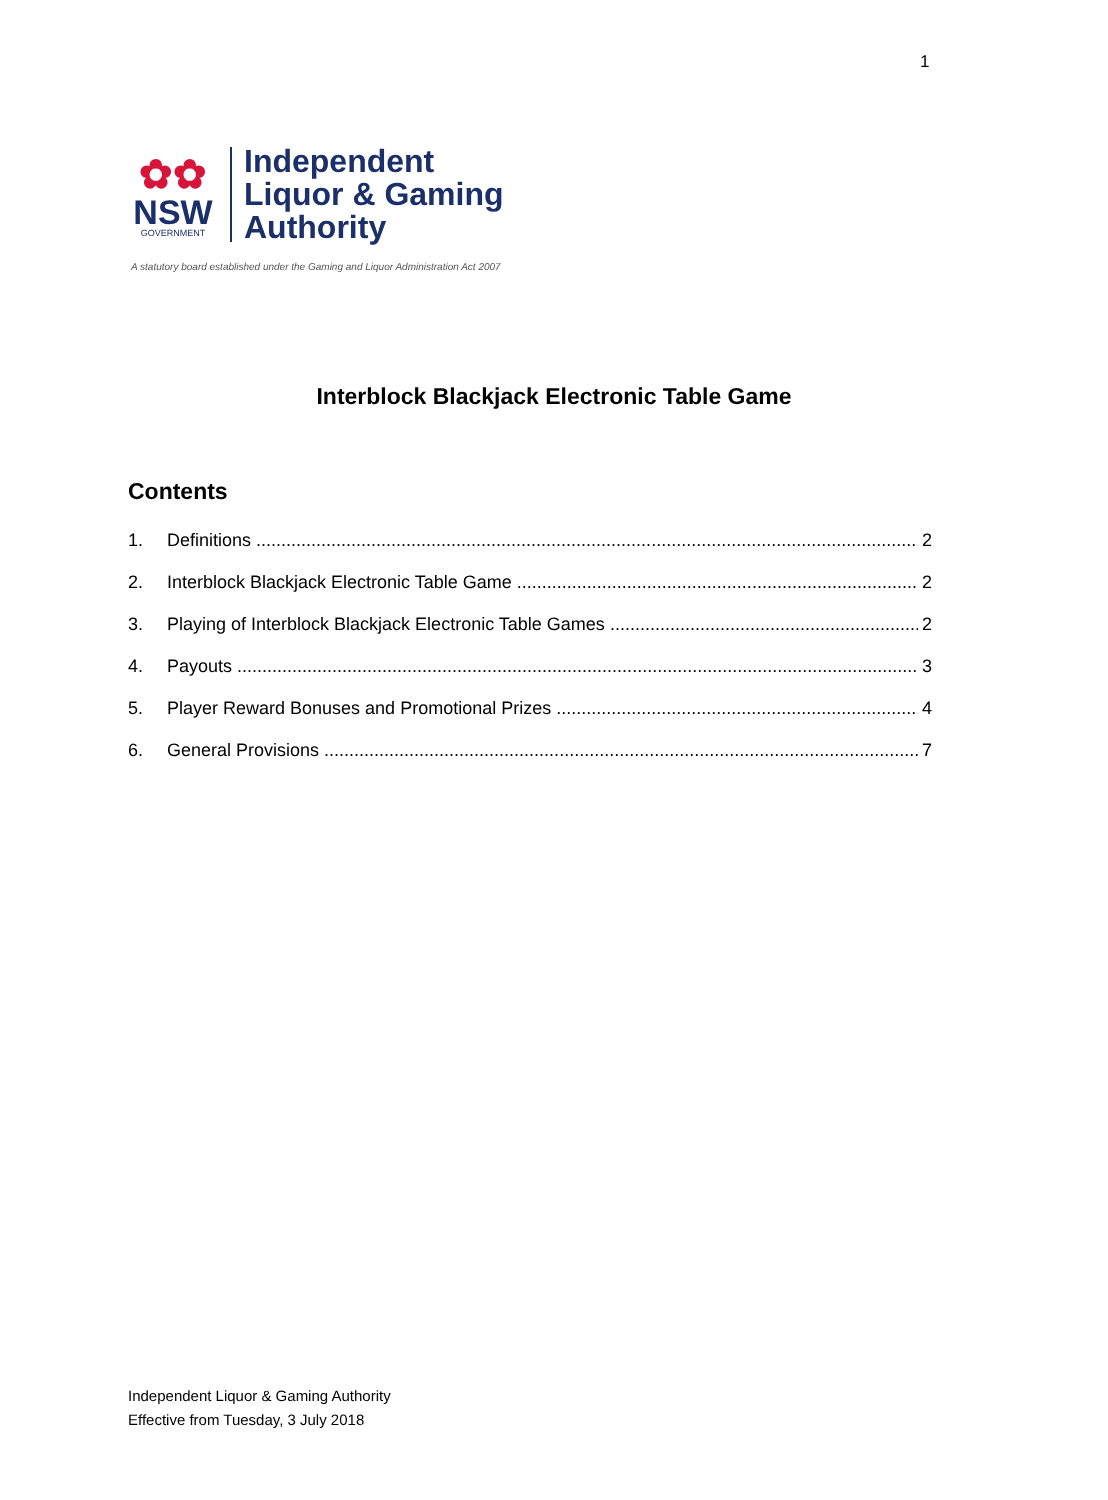1
✿✿
NSW
GOVERNMENT
Independent
Liquor & Gaming
Authority
A statutory board established under the Gaming and Liquor Administration Act 2007
Interblock Blackjack Electronic Table Game
Contents
1. Definitions 2
2. Interblock Blackjack Electronic Table Game 2
3. Playing of Interblock Blackjack Electronic Table Games 2
4. Payouts 3
5. Player Reward Bonuses and Promotional Prizes 4
6. General Provisions 7
Independent Liquor & Gaming Authority
Effective from Tuesday, 3 July 2018